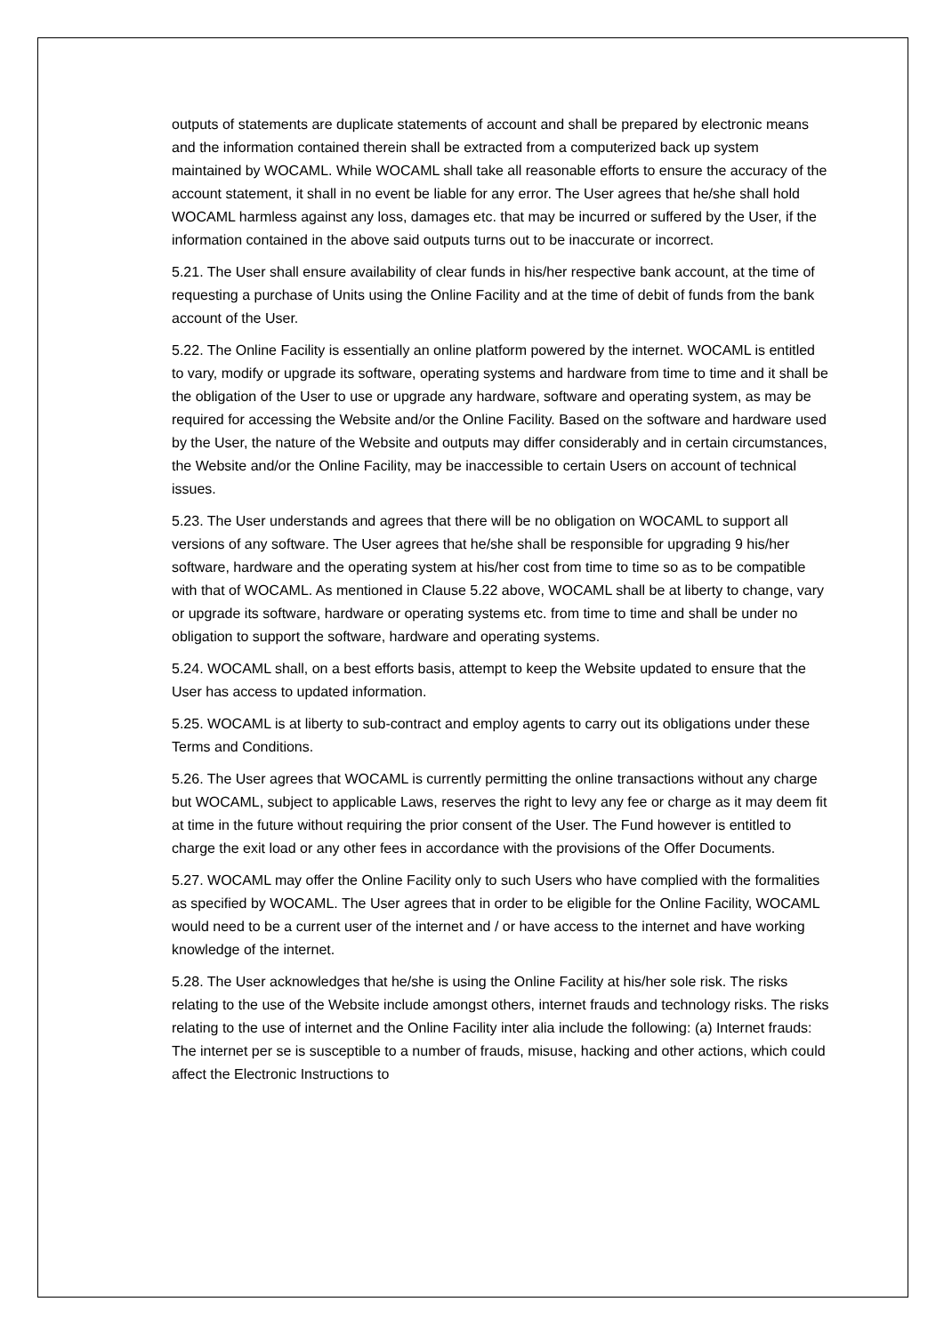outputs of statements are duplicate statements of account and shall be prepared by electronic means and the information contained therein shall be extracted from a computerized back up system maintained by WOCAML. While WOCAML shall take all reasonable efforts to ensure the accuracy of the account statement, it shall in no event be liable for any error. The User agrees that he/she shall hold WOCAML harmless against any loss, damages etc. that may be incurred or suffered by the User, if the information contained in the above said outputs turns out to be inaccurate or incorrect.
5.21. The User shall ensure availability of clear funds in his/her respective bank account, at the time of requesting a purchase of Units using the Online Facility and at the time of debit of funds from the bank account of the User.
5.22. The Online Facility is essentially an online platform powered by the internet. WOCAML is entitled to vary, modify or upgrade its software, operating systems and hardware from time to time and it shall be the obligation of the User to use or upgrade any hardware, software and operating system, as may be required for accessing the Website and/or the Online Facility. Based on the software and hardware used by the User, the nature of the Website and outputs may differ considerably and in certain circumstances, the Website and/or the Online Facility, may be inaccessible to certain Users on account of technical issues.
5.23. The User understands and agrees that there will be no obligation on WOCAML to support all versions of any software. The User agrees that he/she shall be responsible for upgrading 9 his/her software, hardware and the operating system at his/her cost from time to time so as to be compatible with that of WOCAML. As mentioned in Clause 5.22 above, WOCAML shall be at liberty to change, vary or upgrade its software, hardware or operating systems etc. from time to time and shall be under no obligation to support the software, hardware and operating systems.
5.24. WOCAML shall, on a best efforts basis, attempt to keep the Website updated to ensure that the User has access to updated information.
5.25. WOCAML is at liberty to sub-contract and employ agents to carry out its obligations under these Terms and Conditions.
5.26. The User agrees that WOCAML is currently permitting the online transactions without any charge but WOCAML, subject to applicable Laws, reserves the right to levy any fee or charge as it may deem fit at time in the future without requiring the prior consent of the User. The Fund however is entitled to charge the exit load or any other fees in accordance with the provisions of the Offer Documents.
5.27. WOCAML may offer the Online Facility only to such Users who have complied with the formalities as specified by WOCAML. The User agrees that in order to be eligible for the Online Facility, WOCAML would need to be a current user of the internet and / or have access to the internet and have working knowledge of the internet.
5.28. The User acknowledges that he/she is using the Online Facility at his/her sole risk. The risks relating to the use of the Website include amongst others, internet frauds and technology risks. The risks relating to the use of internet and the Online Facility inter alia include the following: (a) Internet frauds: The internet per se is susceptible to a number of frauds, misuse, hacking and other actions, which could affect the Electronic Instructions to